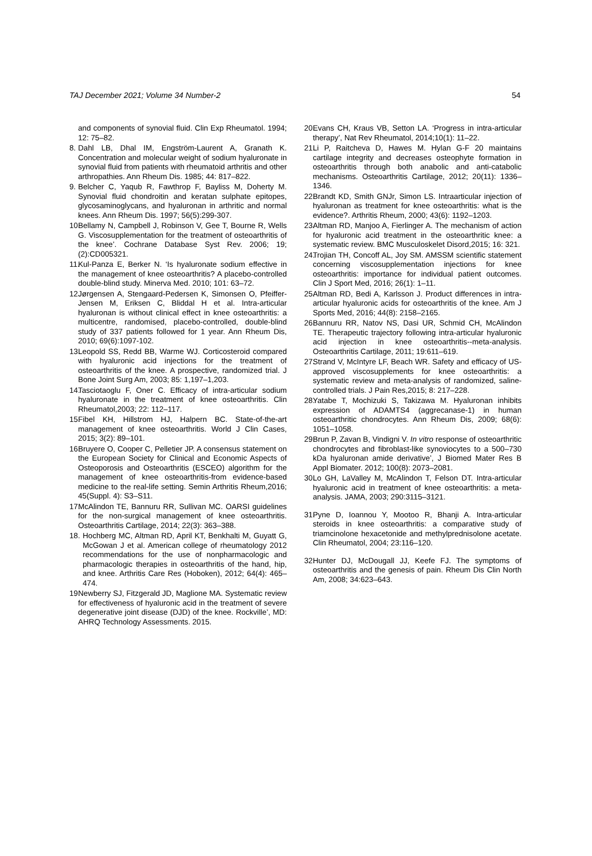TAJ December 2021; Volume 34 Number-2 54
and components of synovial fluid. Clin Exp Rheumatol. 1994; 12: 75–82.
8. Dahl LB, Dhal IM, Engström-Laurent A, Granath K. Concentration and molecular weight of sodium hyaluronate in synovial fluid from patients with rheumatoid arthritis and other arthropathies. Ann Rheum Dis. 1985; 44: 817–822.
9. Belcher C, Yaqub R, Fawthrop F, Bayliss M, Doherty M. Synovial fluid chondroitin and keratan sulphate epitopes, glycosaminoglycans, and hyaluronan in arthritic and normal knees. Ann Rheum Dis. 1997; 56(5):299-307.
10. Bellamy N, Campbell J, Robinson V, Gee T, Bourne R, Wells G. Viscosupplementation for the treatment of osteoarthritis of the knee’. Cochrane Database Syst Rev. 2006; 19;(2):CD005321.
11. Kul-Panza E, Berker N. ‘Is hyaluronate sodium effective in the management of knee osteoarthritis? A placebo-controlled double-blind study. Minerva Med. 2010; 101: 63–72.
12. Jørgensen A, Stengaard-Pedersen K, Simonsen O, Pfeiffer-Jensen M, Eriksen C, Bliddal H et al. Intra-articular hyaluronan is without clinical effect in knee osteoarthritis: a multicentre, randomised, placebo-controlled, double-blind study of 337 patients followed for 1 year. Ann Rheum Dis, 2010; 69(6):1097-102.
13. Leopold SS, Redd BB, Warme WJ. Corticosteroid compared with hyaluronic acid injections for the treatment of osteoarthritis of the knee. A prospective, randomized trial. J Bone Joint Surg Am, 2003; 85: 1,197–1,203.
14. Tasciotaoglu F, Oner C. Efficacy of intra-articular sodium hyaluronate in the treatment of knee osteoarthritis. Clin Rheumatol,2003; 22: 112–117.
15. Fibel KH, Hillstrom HJ, Halpern BC. State-of-the-art management of knee osteoarthritis. World J Clin Cases, 2015; 3(2): 89–101.
16. Bruyere O, Cooper C, Pelletier JP. A consensus statement on the European Society for Clinical and Economic Aspects of Osteoporosis and Osteoarthritis (ESCEO) algorithm for the management of knee osteoarthritis-from evidence-based medicine to the real-life setting. Semin Arthritis Rheum,2016; 45(Suppl. 4): S3–S11.
17. McAlindon TE, Bannuru RR, Sullivan MC. OARSI guidelines for the non-surgical management of knee osteoarthritis. Osteoarthritis Cartilage, 2014; 22(3): 363–388.
18. Hochberg MC, Altman RD, April KT, Benkhalti M, Guyatt G, McGowan J et al. American college of rheumatology 2012 recommendations for the use of nonpharmacologic and pharmacologic therapies in osteoarthritis of the hand, hip, and knee. Arthritis Care Res (Hoboken), 2012; 64(4): 465–474.
19. Newberry SJ, Fitzgerald JD, Maglione MA. Systematic review for effectiveness of hyaluronic acid in the treatment of severe degenerative joint disease (DJD) of the knee. Rockville’, MD: AHRQ Technology Assessments. 2015.
20. Evans CH, Kraus VB, Setton LA. ‘Progress in intra-articular therapy’, Nat Rev Rheumatol, 2014;10(1): 11–22.
21. Li P, Raitcheva D, Hawes M. Hylan G-F 20 maintains cartilage integrity and decreases osteophyte formation in osteoarthritis through both anabolic and anti-catabolic mechanisms. Osteoarthritis Cartilage, 2012; 20(11): 1336–1346.
22. Brandt KD, Smith GNJr, Simon LS. Intraarticular injection of hyaluronan as treatment for knee osteoarthritis: what is the evidence?. Arthritis Rheum, 2000; 43(6): 1192–1203.
23. Altman RD, Manjoo A, Fierlinger A. The mechanism of action for hyaluronic acid treatment in the osteoarthritic knee: a systematic review. BMC Musculoskelet Disord,2015; 16: 321.
24. Trojian TH, Concoff AL, Joy SM. AMSSM scientific statement concerning viscosupplementation injections for knee osteoarthritis: importance for individual patient outcomes. Clin J Sport Med, 2016; 26(1): 1–11.
25. Altman RD, Bedi A, Karlsson J. Product differences in intra-articular hyaluronic acids for osteoarthritis of the knee. Am J Sports Med, 2016; 44(8): 2158–2165.
26. Bannuru RR, Natov NS, Dasi UR, Schmid CH, McAlindon TE. Therapeutic trajectory following intra-articular hyaluronic acid injection in knee osteoarthritis--meta-analysis. Osteoarthritis Cartilage, 2011; 19:611–619.
27. Strand V, McIntyre LF, Beach WR. Safety and efficacy of US-approved viscosupplements for knee osteoarthritis: a systematic review and meta-analysis of randomized, saline-controlled trials. J Pain Res,2015; 8: 217–228.
28. Yatabe T, Mochizuki S, Takizawa M. Hyaluronan inhibits expression of ADAMTS4 (aggrecanase-1) in human osteoarthritic chondrocytes. Ann Rheum Dis, 2009; 68(6): 1051–1058.
29. Brun P, Zavan B, Vindigni V. In vitro response of osteoarthritic chondrocytes and fibroblast-like synoviocytes to a 500–730 kDa hyaluronan amide derivative’, J Biomed Mater Res B Appl Biomater. 2012; 100(8): 2073–2081.
30. Lo GH, LaValley M, McAlindon T, Felson DT. Intra-articular hyaluronic acid in treatment of knee osteoarthritis: a meta-analysis. JAMA, 2003; 290:3115–3121.
31. Pyne D, Ioannou Y, Mootoo R, Bhanji A. Intra-articular steroids in knee osteoarthritis: a comparative study of triamcinolone hexacetonide and methylprednisolone acetate. Clin Rheumatol, 2004; 23:116–120.
32. Hunter DJ, McDougall JJ, Keefe FJ. The symptoms of osteoarthritis and the genesis of pain. Rheum Dis Clin North Am, 2008; 34:623–643.